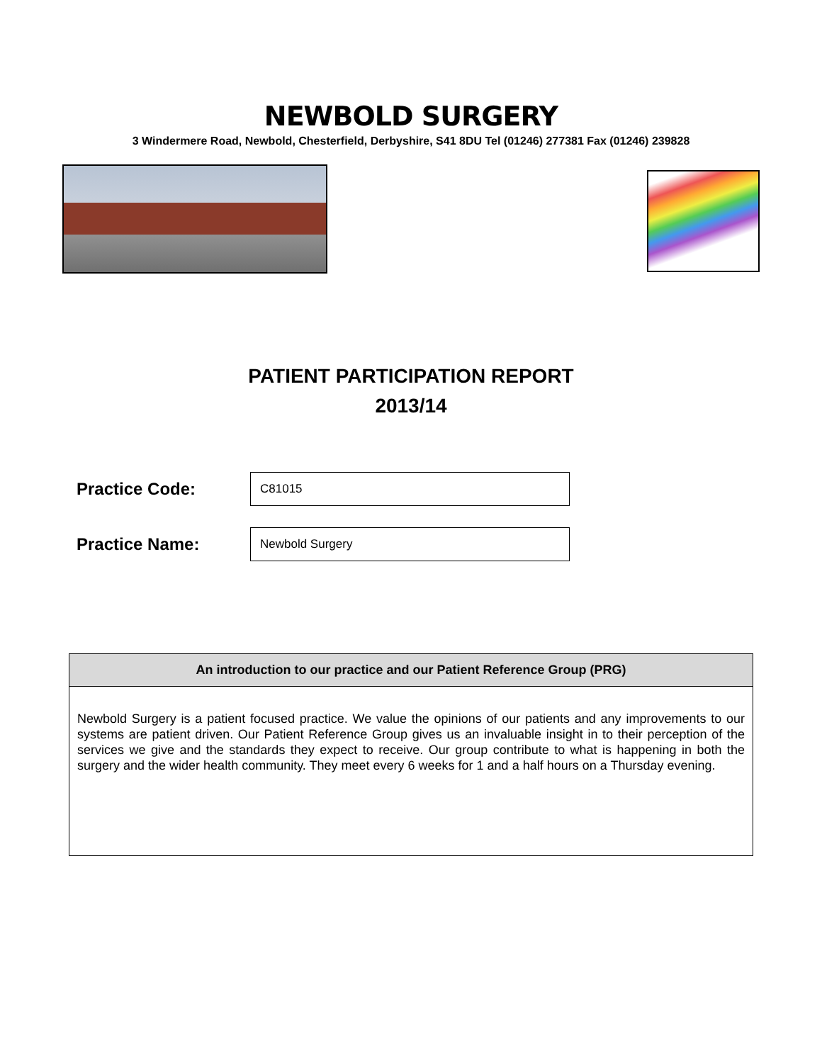NEWBOLD SURGERY
3 Windermere Road, Newbold, Chesterfield, Derbyshire, S41 8DU Tel (01246) 277381 Fax (01246) 239828
PATIENT PARTICIPATION REPORT
2013/14
Practice Code:
C81015
Practice Name:
Newbold Surgery
An introduction to our practice and our Patient Reference Group (PRG)
Newbold Surgery is a patient focused practice. We value the opinions of our patients and any improvements to our systems are patient driven. Our Patient Reference Group gives us an invaluable insight in to their perception of the services we give and the standards they expect to receive. Our group contribute to what is happening in both the surgery and the wider health community. They meet every 6 weeks for 1 and a half hours on a Thursday evening.